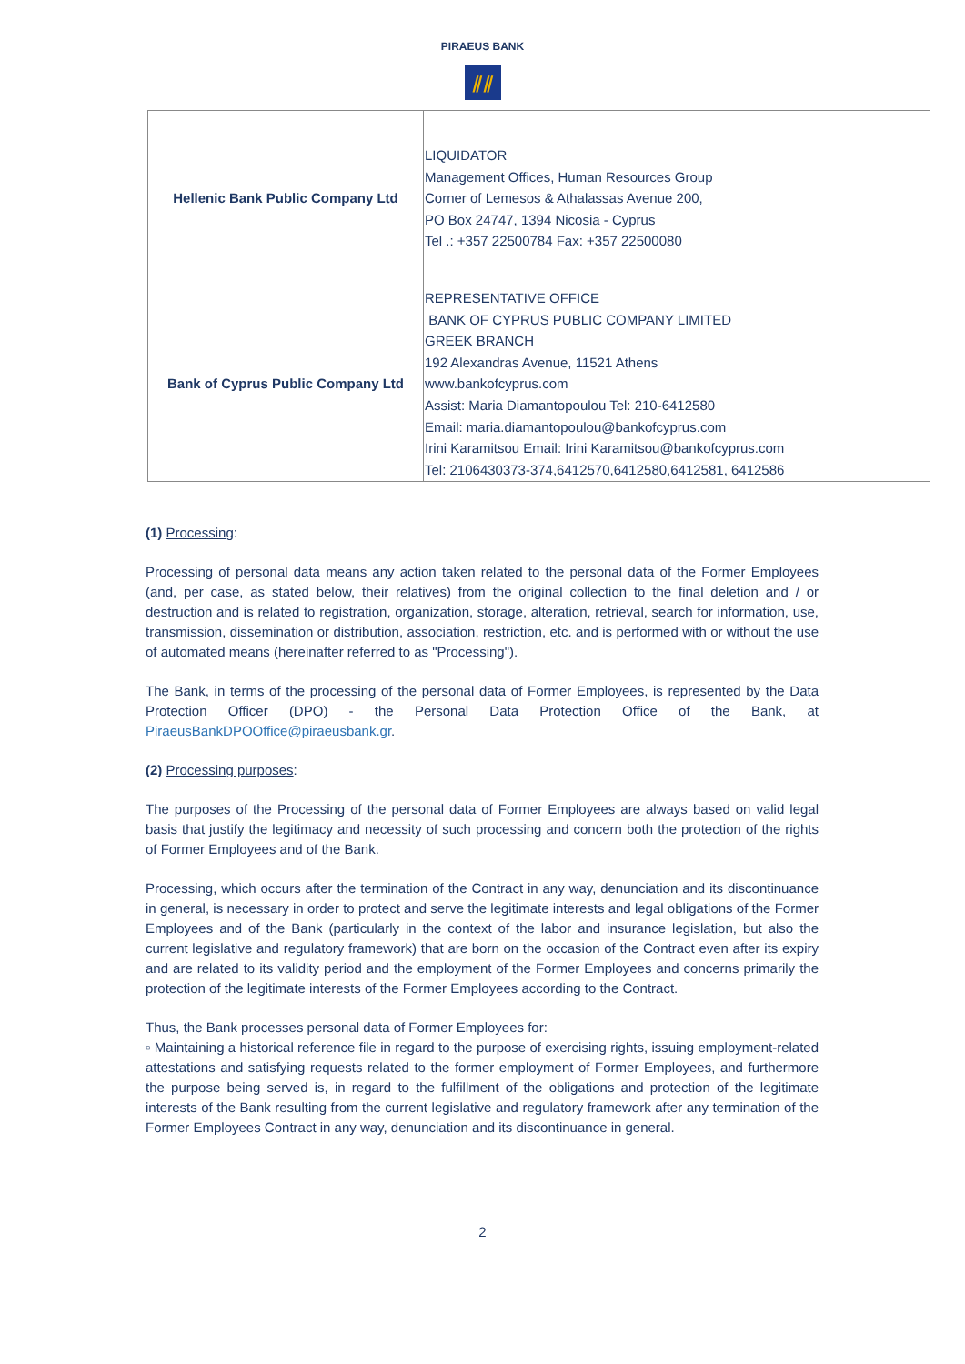PIRAEUS BANK
⫽⫽
| Hellenic Bank Public Company Ltd | LIQUIDATOR Management Offices, Human Resources Group Corner of Lemesos & Athalassas Avenue 200, PO Box 24747, 1394 Nicosia - Cyprus Tel .: +357 22500784 Fax: +357 22500080 |
| Bank of Cyprus Public Company Ltd | REPRESENTATIVE OFFICE BANK OF CYPRUS PUBLIC COMPANY LIMITED GREEK BRANCH 192 Alexandras Avenue, 11521 Athens www.bankofcyprus.com Assist: Maria Diamantopoulou Tel: 210-6412580 Email: maria.diamantopoulou@bankofcyprus.com Irini Karamitsou Email: Irini Karamitsou@bankofcyprus.com Tel: 2106430373-374,6412570,6412580,6412581, 6412586 |
(1) Processing:
Processing of personal data means any action taken related to the personal data of the Former Employees (and, per case, as stated below, their relatives) from the original collection to the final deletion and / or destruction and is related to registration, organization, storage, alteration, retrieval, search for information, use, transmission, dissemination or distribution, association, restriction, etc. and is performed with or without the use of automated means (hereinafter referred to as "Processing").
The Bank, in terms of the processing of the personal data of Former Employees, is represented by the Data Protection Officer (DPO) - the Personal Data Protection Office of the Bank, at PiraeusBankDPOOffice@piraeusbank.gr.
(2) Processing purposes:
The purposes of the Processing of the personal data of Former Employees are always based on valid legal basis that justify the legitimacy and necessity of such processing and concern both the protection of the rights of Former Employees and of the Bank.
Processing, which occurs after the termination of the Contract in any way, denunciation and its discontinuance in general, is necessary in order to protect and serve the legitimate interests and legal obligations of the Former Employees and of the Bank (particularly in the context of the labor and insurance legislation, but also the current legislative and regulatory framework) that are born on the occasion of the Contract even after its expiry and are related to its validity period and the employment of the Former Employees and concerns primarily the protection of the legitimate interests of the Former Employees according to the Contract.
Thus, the Bank processes personal data of Former Employees for:
▫ Maintaining a historical reference file in regard to the purpose of exercising rights, issuing employment-related attestations and satisfying requests related to the former employment of Former Employees, and furthermore the purpose being served is, in regard to the fulfillment of the obligations and protection of the legitimate interests of the Bank resulting from the current legislative and regulatory framework after any termination of the Former Employees Contract in any way, denunciation and its discontinuance in general.
2